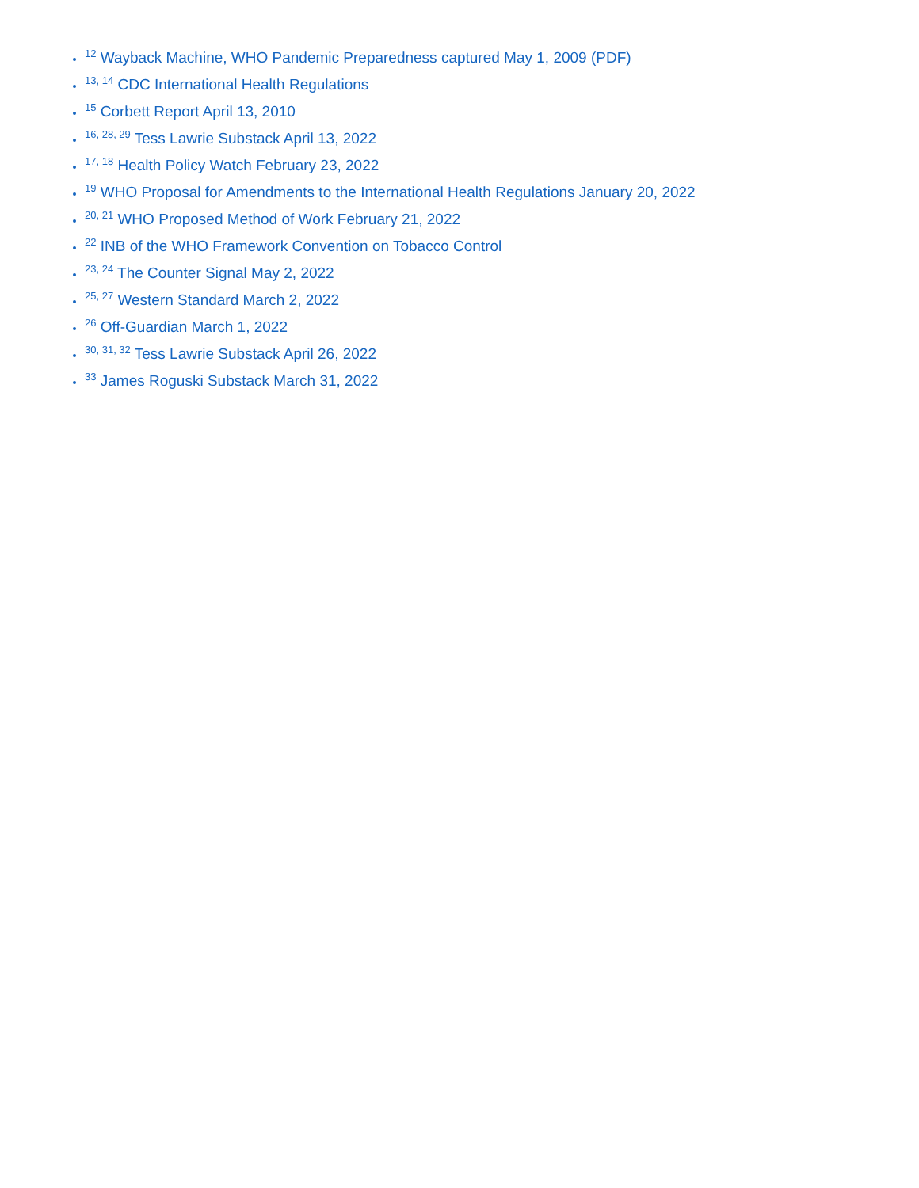<sup>12</sup> Wayback Machine, WHO Pandemic Preparedness captured May 1, 2009 (PDF)
<sup>13, 14</sup> CDC International Health Regulations
<sup>15</sup> Corbett Report April 13, 2010
<sup>16, 28, 29</sup> Tess Lawrie Substack April 13, 2022
<sup>17, 18</sup> Health Policy Watch February 23, 2022
<sup>19</sup> WHO Proposal for Amendments to the International Health Regulations January 20, 2022
<sup>20, 21</sup> WHO Proposed Method of Work February 21, 2022
<sup>22</sup> INB of the WHO Framework Convention on Tobacco Control
<sup>23, 24</sup> The Counter Signal May 2, 2022
<sup>25, 27</sup> Western Standard March 2, 2022
<sup>26</sup> Off-Guardian March 1, 2022
<sup>30, 31, 32</sup> Tess Lawrie Substack April 26, 2022
<sup>33</sup> James Roguski Substack March 31, 2022